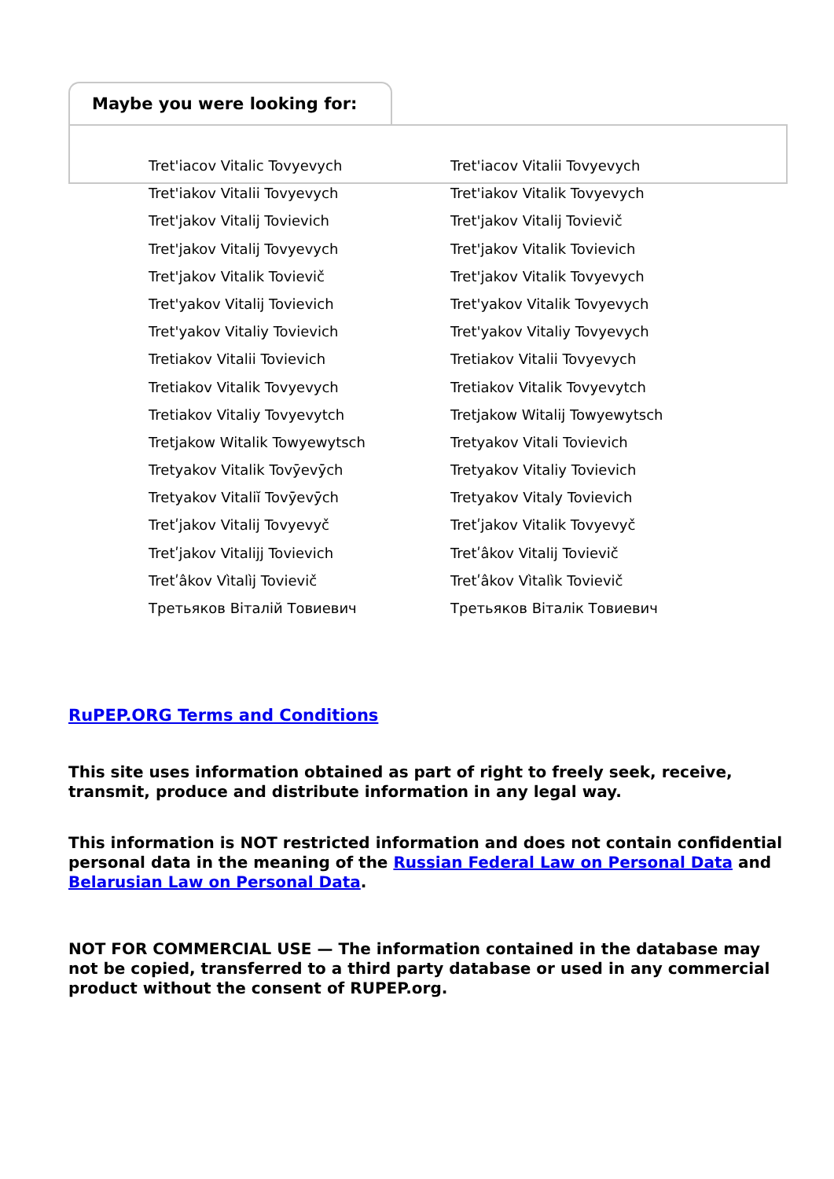Maybe you were looking for:
Tret'iacov Vitalic Tovyevych
Tret'iacov Vitalii Tovyevych
Tret'iakov Vitalii Tovyevych
Tret'iakov Vitalik Tovyevych
Tret'jakov Vitalij Tovievich
Tret'jakov Vitalij Tovievič
Tret'jakov Vitalij Tovyevych
Tret'jakov Vitalik Tovievich
Tret'jakov Vitalik Tovievič
Tret'jakov Vitalik Tovyevych
Tret'yakov Vitalij Tovievich
Tret'yakov Vitalik Tovyevych
Tret'yakov Vitaliy Tovievich
Tret'yakov Vitaliy Tovyevych
Tretiakov Vitalii Tovievich
Tretiakov Vitalii Tovyevych
Tretiakov Vitalik Tovyevych
Tretiakov Vitalik Tovyevytch
Tretiakov Vitaliy Tovyevytch
Tretjakow Witalij Towyewytsch
Tretjakow Witalik Towyewytsch
Tretyakov Vitali Tovievich
Tretyakov Vitalik Tovȳevȳch
Tretyakov Vitaliy Tovievich
Tretyakov Vitaliĭ Tovȳevȳch
Tretyakov Vitaly Tovievich
Tretʹjakov Vitalij Tovyevyč
Tretʹjakov Vitalik Tovyevyč
Tretʹjakov Vitalijj Tovievich
Tretʹâkov Vitalij Tovievič
Tretʹâkov Vìtalìj Tovievič
Tretʹâkov Vìtalìk Tovievič
Третьяков Віталій Товиевич
Третьяков Віталік Товиевич
RuPEP.ORG Terms and Conditions
This site uses information obtained as part of right to freely seek, receive, transmit, produce and distribute information in any legal way.
This information is NOT restricted information and does not contain confidential personal data in the meaning of the Russian Federal Law on Personal Data and Belarusian Law on Personal Data.
NOT FOR COMMERCIAL USE — The information contained in the database may not be copied, transferred to a third party database or used in any commercial product without the consent of RUPEP.org.